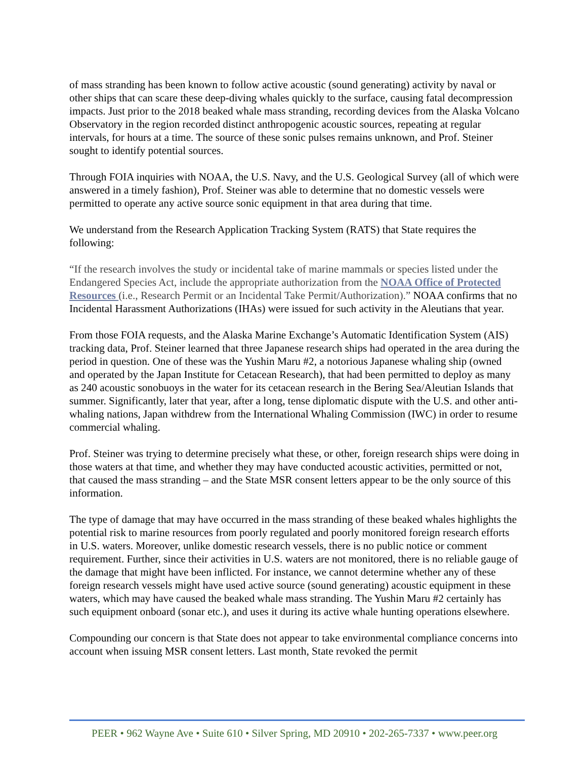of mass stranding has been known to follow active acoustic (sound generating) activity by naval or other ships that can scare these deep-diving whales quickly to the surface, causing fatal decompression impacts. Just prior to the 2018 beaked whale mass stranding, recording devices from the Alaska Volcano Observatory in the region recorded distinct anthropogenic acoustic sources, repeating at regular intervals, for hours at a time. The source of these sonic pulses remains unknown, and Prof. Steiner sought to identify potential sources.
Through FOIA inquiries with NOAA, the U.S. Navy, and the U.S. Geological Survey (all of which were answered in a timely fashion), Prof. Steiner was able to determine that no domestic vessels were permitted to operate any active source sonic equipment in that area during that time.
We understand from the Research Application Tracking System (RATS) that State requires the following:
“If the research involves the study or incidental take of marine mammals or species listed under the Endangered Species Act, include the appropriate authorization from the NOAA Office of Protected Resources (i.e., Research Permit or an Incidental Take Permit/Authorization).” NOAA confirms that no Incidental Harassment Authorizations (IHAs) were issued for such activity in the Aleutians that year.
From those FOIA requests, and the Alaska Marine Exchange’s Automatic Identification System (AIS) tracking data, Prof. Steiner learned that three Japanese research ships had operated in the area during the period in question. One of these was the Yushin Maru #2, a notorious Japanese whaling ship (owned and operated by the Japan Institute for Cetacean Research), that had been permitted to deploy as many as 240 acoustic sonobuoys in the water for its cetacean research in the Bering Sea/Aleutian Islands that summer. Significantly, later that year, after a long, tense diplomatic dispute with the U.S. and other anti-whaling nations, Japan withdrew from the International Whaling Commission (IWC) in order to resume commercial whaling.
Prof. Steiner was trying to determine precisely what these, or other, foreign research ships were doing in those waters at that time, and whether they may have conducted acoustic activities, permitted or not, that caused the mass stranding – and the State MSR consent letters appear to be the only source of this information.
The type of damage that may have occurred in the mass stranding of these beaked whales highlights the potential risk to marine resources from poorly regulated and poorly monitored foreign research efforts in U.S. waters. Moreover, unlike domestic research vessels, there is no public notice or comment requirement. Further, since their activities in U.S. waters are not monitored, there is no reliable gauge of the damage that might have been inflicted. For instance, we cannot determine whether any of these foreign research vessels might have used active source (sound generating) acoustic equipment in these waters, which may have caused the beaked whale mass stranding. The Yushin Maru #2 certainly has such equipment onboard (sonar etc.), and uses it during its active whale hunting operations elsewhere.
Compounding our concern is that State does not appear to take environmental compliance concerns into account when issuing MSR consent letters. Last month, State revoked the permit
PEER • 962 Wayne Ave • Suite 610 • Silver Spring, MD 20910 • 202-265-7337 • www.peer.org